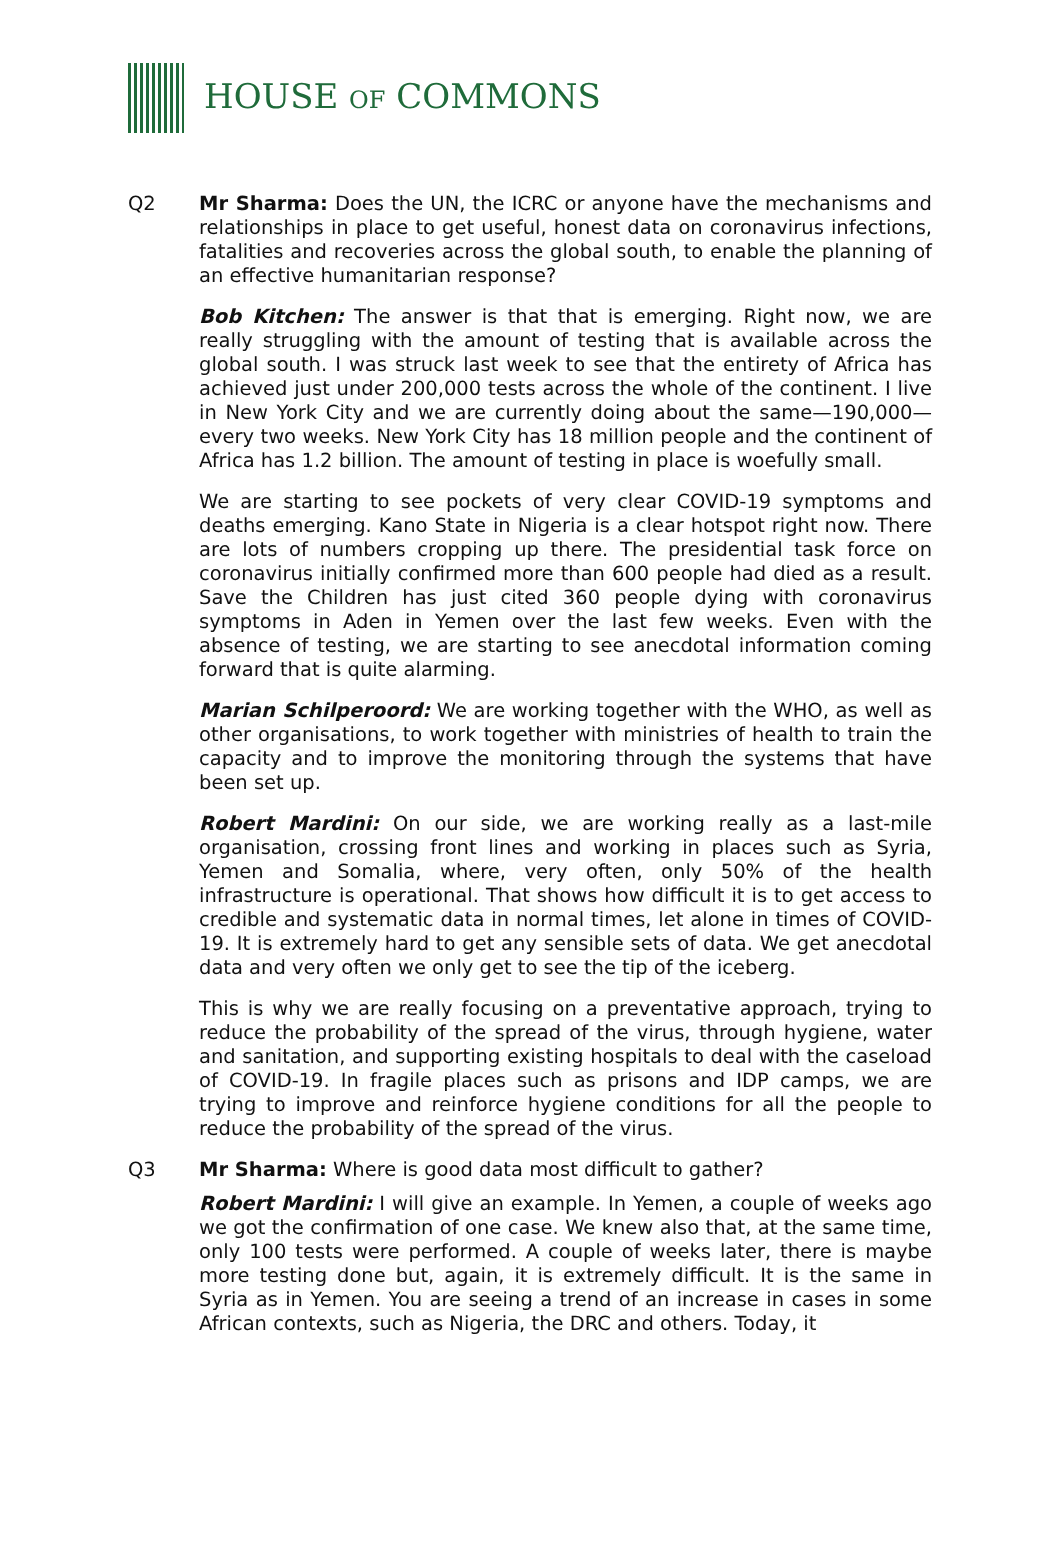HOUSE OF COMMONS
Q2 Mr Sharma: Does the UN, the ICRC or anyone have the mechanisms and relationships in place to get useful, honest data on coronavirus infections, fatalities and recoveries across the global south, to enable the planning of an effective humanitarian response?
Bob Kitchen: The answer is that that is emerging. Right now, we are really struggling with the amount of testing that is available across the global south. I was struck last week to see that the entirety of Africa has achieved just under 200,000 tests across the whole of the continent. I live in New York City and we are currently doing about the same—190,000—every two weeks. New York City has 18 million people and the continent of Africa has 1.2 billion. The amount of testing in place is woefully small.
We are starting to see pockets of very clear COVID-19 symptoms and deaths emerging. Kano State in Nigeria is a clear hotspot right now. There are lots of numbers cropping up there. The presidential task force on coronavirus initially confirmed more than 600 people had died as a result. Save the Children has just cited 360 people dying with coronavirus symptoms in Aden in Yemen over the last few weeks. Even with the absence of testing, we are starting to see anecdotal information coming forward that is quite alarming.
Marian Schilperoord: We are working together with the WHO, as well as other organisations, to work together with ministries of health to train the capacity and to improve the monitoring through the systems that have been set up.
Robert Mardini: On our side, we are working really as a last-mile organisation, crossing front lines and working in places such as Syria, Yemen and Somalia, where, very often, only 50% of the health infrastructure is operational. That shows how difficult it is to get access to credible and systematic data in normal times, let alone in times of COVID-19. It is extremely hard to get any sensible sets of data. We get anecdotal data and very often we only get to see the tip of the iceberg.
This is why we are really focusing on a preventative approach, trying to reduce the probability of the spread of the virus, through hygiene, water and sanitation, and supporting existing hospitals to deal with the caseload of COVID-19. In fragile places such as prisons and IDP camps, we are trying to improve and reinforce hygiene conditions for all the people to reduce the probability of the spread of the virus.
Q3 Mr Sharma: Where is good data most difficult to gather?
Robert Mardini: I will give an example. In Yemen, a couple of weeks ago we got the confirmation of one case. We knew also that, at the same time, only 100 tests were performed. A couple of weeks later, there is maybe more testing done but, again, it is extremely difficult. It is the same in Syria as in Yemen. You are seeing a trend of an increase in cases in some African contexts, such as Nigeria, the DRC and others. Today, it